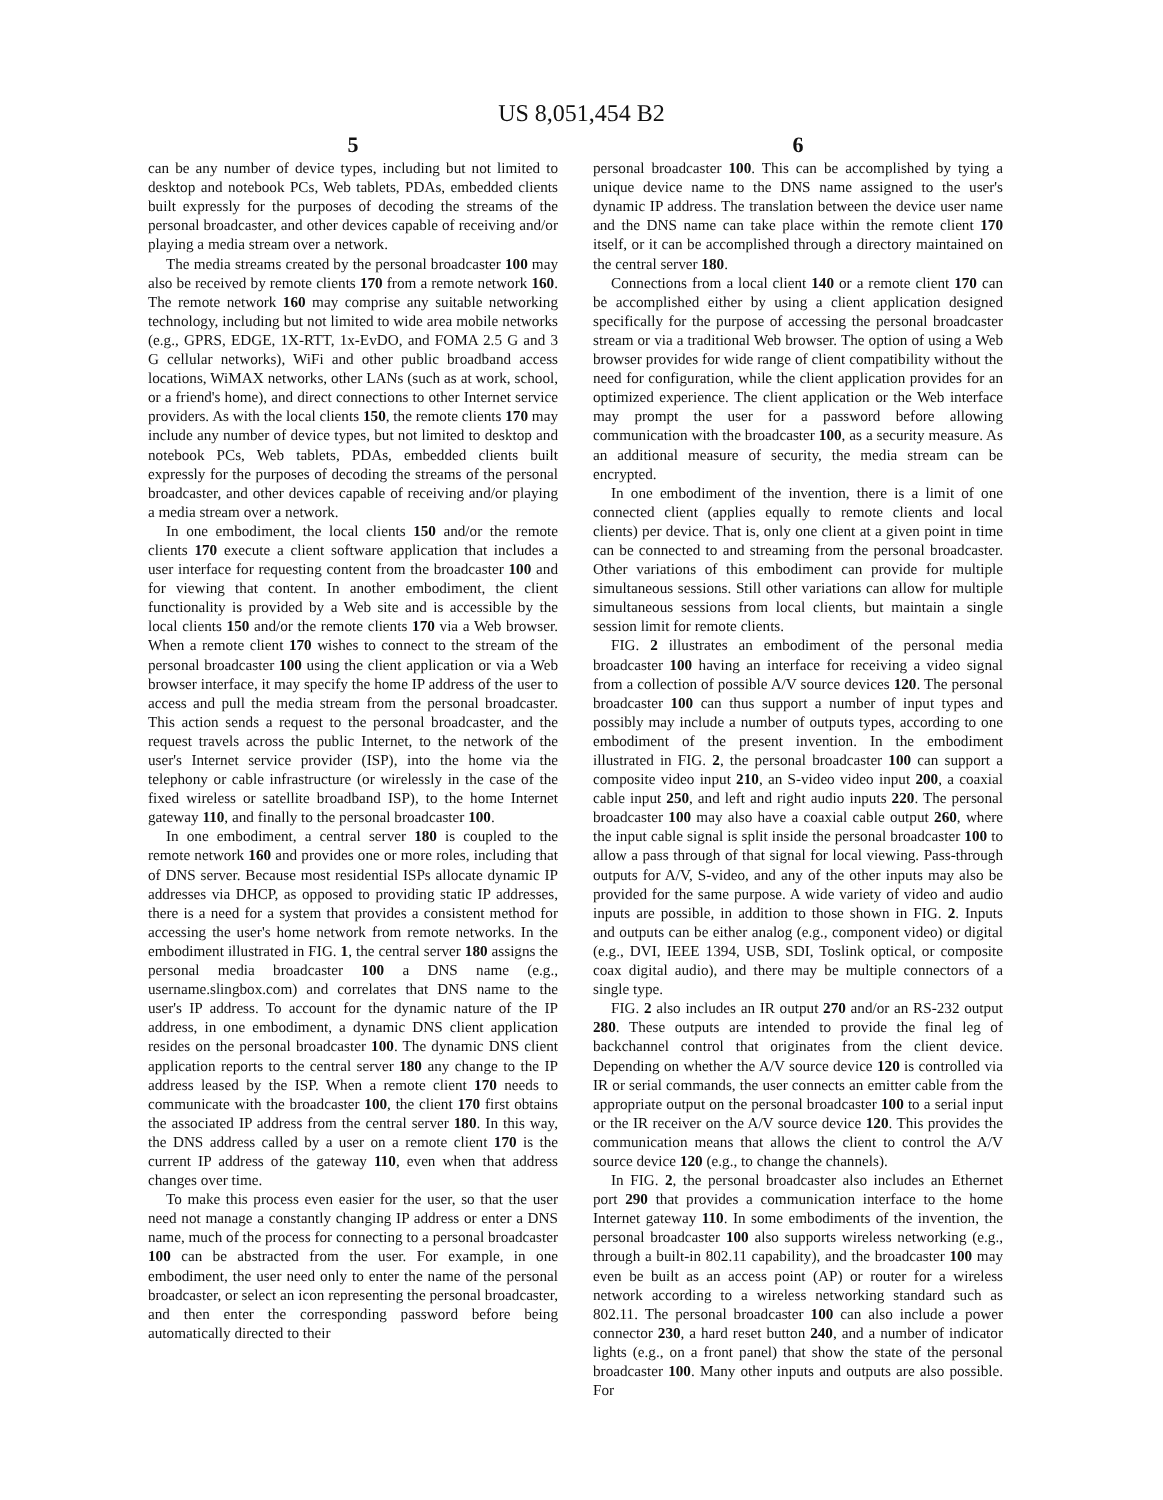US 8,051,454 B2
5
can be any number of device types, including but not limited to desktop and notebook PCs, Web tablets, PDAs, embedded clients built expressly for the purposes of decoding the streams of the personal broadcaster, and other devices capable of receiving and/or playing a media stream over a network.
The media streams created by the personal broadcaster 100 may also be received by remote clients 170 from a remote network 160. The remote network 160 may comprise any suitable networking technology, including but not limited to wide area mobile networks (e.g., GPRS, EDGE, 1X-RTT, 1x-EvDO, and FOMA 2.5 G and 3 G cellular networks), WiFi and other public broadband access locations, WiMAX networks, other LANs (such as at work, school, or a friend's home), and direct connections to other Internet service providers. As with the local clients 150, the remote clients 170 may include any number of device types, but not limited to desktop and notebook PCs, Web tablets, PDAs, embedded clients built expressly for the purposes of decoding the streams of the personal broadcaster, and other devices capable of receiving and/or playing a media stream over a network.
In one embodiment, the local clients 150 and/or the remote clients 170 execute a client software application that includes a user interface for requesting content from the broadcaster 100 and for viewing that content. In another embodiment, the client functionality is provided by a Web site and is accessible by the local clients 150 and/or the remote clients 170 via a Web browser. When a remote client 170 wishes to connect to the stream of the personal broadcaster 100 using the client application or via a Web browser interface, it may specify the home IP address of the user to access and pull the media stream from the personal broadcaster. This action sends a request to the personal broadcaster, and the request travels across the public Internet, to the network of the user's Internet service provider (ISP), into the home via the telephony or cable infrastructure (or wirelessly in the case of the fixed wireless or satellite broadband ISP), to the home Internet gateway 110, and finally to the personal broadcaster 100.
In one embodiment, a central server 180 is coupled to the remote network 160 and provides one or more roles, including that of DNS server. Because most residential ISPs allocate dynamic IP addresses via DHCP, as opposed to providing static IP addresses, there is a need for a system that provides a consistent method for accessing the user's home network from remote networks. In the embodiment illustrated in FIG. 1, the central server 180 assigns the personal media broadcaster 100 a DNS name (e.g., username.slingbox.com) and correlates that DNS name to the user's IP address. To account for the dynamic nature of the IP address, in one embodiment, a dynamic DNS client application resides on the personal broadcaster 100. The dynamic DNS client application reports to the central server 180 any change to the IP address leased by the ISP. When a remote client 170 needs to communicate with the broadcaster 100, the client 170 first obtains the associated IP address from the central server 180. In this way, the DNS address called by a user on a remote client 170 is the current IP address of the gateway 110, even when that address changes over time.
To make this process even easier for the user, so that the user need not manage a constantly changing IP address or enter a DNS name, much of the process for connecting to a personal broadcaster 100 can be abstracted from the user. For example, in one embodiment, the user need only to enter the name of the personal broadcaster, or select an icon representing the personal broadcaster, and then enter the corresponding password before being automatically directed to their
6
personal broadcaster 100. This can be accomplished by tying a unique device name to the DNS name assigned to the user's dynamic IP address. The translation between the device user name and the DNS name can take place within the remote client 170 itself, or it can be accomplished through a directory maintained on the central server 180.
Connections from a local client 140 or a remote client 170 can be accomplished either by using a client application designed specifically for the purpose of accessing the personal broadcaster stream or via a traditional Web browser. The option of using a Web browser provides for wide range of client compatibility without the need for configuration, while the client application provides for an optimized experience. The client application or the Web interface may prompt the user for a password before allowing communication with the broadcaster 100, as a security measure. As an additional measure of security, the media stream can be encrypted.
In one embodiment of the invention, there is a limit of one connected client (applies equally to remote clients and local clients) per device. That is, only one client at a given point in time can be connected to and streaming from the personal broadcaster. Other variations of this embodiment can provide for multiple simultaneous sessions. Still other variations can allow for multiple simultaneous sessions from local clients, but maintain a single session limit for remote clients.
FIG. 2 illustrates an embodiment of the personal media broadcaster 100 having an interface for receiving a video signal from a collection of possible A/V source devices 120. The personal broadcaster 100 can thus support a number of input types and possibly may include a number of outputs types, according to one embodiment of the present invention. In the embodiment illustrated in FIG. 2, the personal broadcaster 100 can support a composite video input 210, an S-video video input 200, a coaxial cable input 250, and left and right audio inputs 220. The personal broadcaster 100 may also have a coaxial cable output 260, where the input cable signal is split inside the personal broadcaster 100 to allow a pass through of that signal for local viewing. Pass-through outputs for A/V, S-video, and any of the other inputs may also be provided for the same purpose. A wide variety of video and audio inputs are possible, in addition to those shown in FIG. 2. Inputs and outputs can be either analog (e.g., component video) or digital (e.g., DVI, IEEE 1394, USB, SDI, Toslink optical, or composite coax digital audio), and there may be multiple connectors of a single type.
FIG. 2 also includes an IR output 270 and/or an RS-232 output 280. These outputs are intended to provide the final leg of backchannel control that originates from the client device. Depending on whether the A/V source device 120 is controlled via IR or serial commands, the user connects an emitter cable from the appropriate output on the personal broadcaster 100 to a serial input or the IR receiver on the A/V source device 120. This provides the communication means that allows the client to control the A/V source device 120 (e.g., to change the channels).
In FIG. 2, the personal broadcaster also includes an Ethernet port 290 that provides a communication interface to the home Internet gateway 110. In some embodiments of the invention, the personal broadcaster 100 also supports wireless networking (e.g., through a built-in 802.11 capability), and the broadcaster 100 may even be built as an access point (AP) or router for a wireless network according to a wireless networking standard such as 802.11. The personal broadcaster 100 can also include a power connector 230, a hard reset button 240, and a number of indicator lights (e.g., on a front panel) that show the state of the personal broadcaster 100. Many other inputs and outputs are also possible. For